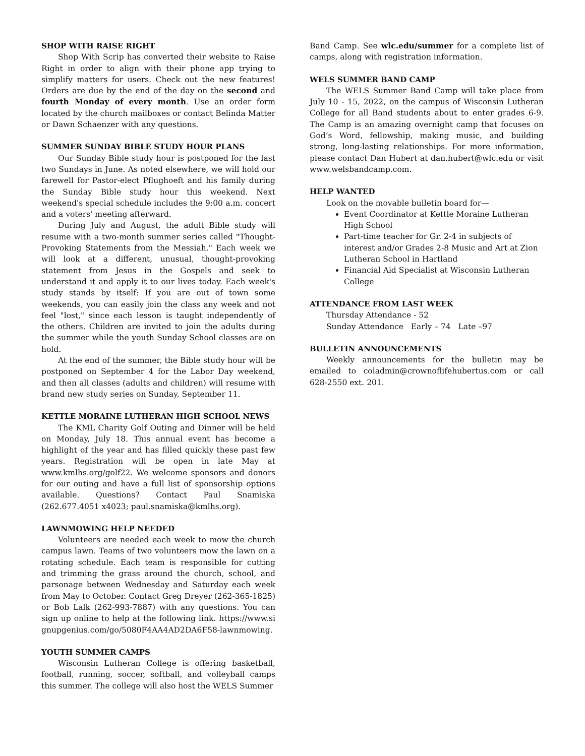SHOP WITH RAISE RIGHT
Shop With Scrip has converted their website to Raise Right in order to align with their phone app trying to simplify matters for users. Check out the new features! Orders are due by the end of the day on the second and fourth Monday of every month. Use an order form located by the church mailboxes or contact Belinda Matter or Dawn Schaenzer with any questions.
SUMMER SUNDAY BIBLE STUDY HOUR PLANS
Our Sunday Bible study hour is postponed for the last two Sundays in June. As noted elsewhere, we will hold our farewell for Pastor-elect Pflughoeft and his family during the Sunday Bible study hour this weekend. Next weekend's special schedule includes the 9:00 a.m. concert and a voters' meeting afterward.
During July and August, the adult Bible study will resume with a two-month summer series called "Thought-Provoking Statements from the Messiah." Each week we will look at a different, unusual, thought-provoking statement from Jesus in the Gospels and seek to understand it and apply it to our lives today. Each week's study stands by itself: If you are out of town some weekends, you can easily join the class any week and not feel "lost," since each lesson is taught independently of the others. Children are invited to join the adults during the summer while the youth Sunday School classes are on hold.
At the end of the summer, the Bible study hour will be postponed on September 4 for the Labor Day weekend, and then all classes (adults and children) will resume with brand new study series on Sunday, September 11.
KETTLE MORAINE LUTHERAN HIGH SCHOOL NEWS
The KML Charity Golf Outing and Dinner will be held on Monday, July 18. This annual event has become a highlight of the year and has filled quickly these past few years. Registration will be open in late May at www.kmlhs.org/golf22. We welcome sponsors and donors for our outing and have a full list of sponsorship options available. Questions? Contact Paul Snamiska (262.677.4051 x4023; paul.snamiska@kmlhs.org).
LAWNMOWING HELP NEEDED
Volunteers are needed each week to mow the church campus lawn. Teams of two volunteers mow the lawn on a rotating schedule. Each team is responsible for cutting and trimming the grass around the church, school, and parsonage between Wednesday and Saturday each week from May to October. Contact Greg Dreyer (262-365-1825) or Bob Lalk (262-993-7887) with any questions. You can sign up online to help at the following link. https://www.signupgenius.com/go/5080F4AA4AD2DA6F58-lawnmowing.
YOUTH SUMMER CAMPS
Wisconsin Lutheran College is offering basketball, football, running, soccer, softball, and volleyball camps this summer. The college will also host the WELS Summer
Band Camp. See wlc.edu/summer for a complete list of camps, along with registration information.
WELS SUMMER BAND CAMP
The WELS Summer Band Camp will take place from July 10 - 15, 2022, on the campus of Wisconsin Lutheran College for all Band students about to enter grades 6-9. The Camp is an amazing overnight camp that focuses on God’s Word, fellowship, making music, and building strong, long-lasting relationships. For more information, please contact Dan Hubert at dan.hubert@wlc.edu or visit www.welsbandcamp.com.
HELP WANTED
Look on the movable bulletin board for—
Event Coordinator at Kettle Moraine Lutheran High School
Part-time teacher for Gr. 2-4 in subjects of interest and/or Grades 2-8 Music and Art at Zion Lutheran School in Hartland
Financial Aid Specialist at Wisconsin Lutheran College
ATTENDANCE FROM LAST WEEK
Thursday Attendance - 52
Sunday Attendance Early – 74 Late –97
BULLETIN ANNOUNCEMENTS
Weekly announcements for the bulletin may be emailed to coladmin@crownoflifehubertus.com or call 628-2550 ext. 201.